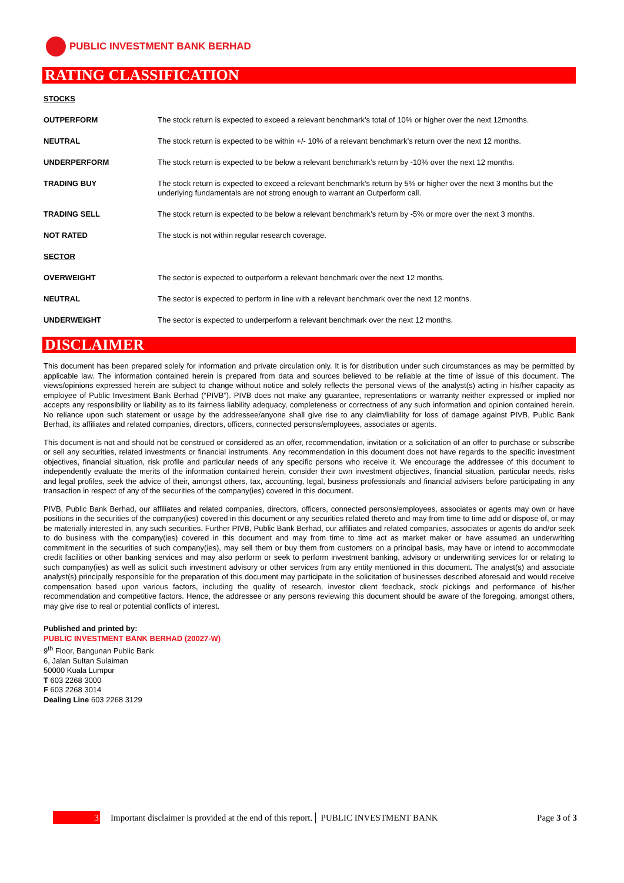PUBLIC INVESTMENT BANK BERHAD
RATING CLASSIFICATION
| STOCKS | |
| OUTPERFORM | The stock return is expected to exceed a relevant benchmark’s total of 10% or higher over the next 12months. |
| NEUTRAL | The stock return is expected to be within +/- 10% of a relevant benchmark’s return over the next 12 months. |
| UNDERPERFORM | The stock return is expected to be below a relevant benchmark’s return by -10% over the next 12 months. |
| TRADING BUY | The stock return is expected to exceed a relevant benchmark’s return by 5% or higher over the next 3 months but the underlying fundamentals are not strong enough to warrant an Outperform call. |
| TRADING SELL | The stock return is expected to be below a relevant benchmark’s return by -5% or more over the next 3 months. |
| NOT RATED | The stock is not within regular research coverage. |
| SECTOR | |
| OVERWEIGHT | The sector is expected to outperform a relevant benchmark over the next 12 months. |
| NEUTRAL | The sector is expected to perform in line with a relevant benchmark over the next 12 months. |
| UNDERWEIGHT | The sector is expected to underperform a relevant benchmark over the next 12 months. |
DISCLAIMER
This document has been prepared solely for information and private circulation only. It is for distribution under such circumstances as may be permitted by applicable law. The information contained herein is prepared from data and sources believed to be reliable at the time of issue of this document. The views/opinions expressed herein are subject to change without notice and solely reflects the personal views of the analyst(s) acting in his/her capacity as employee of Public Investment Bank Berhad (“PIVB”). PIVB does not make any guarantee, representations or warranty neither expressed or implied nor accepts any responsibility or liability as to its fairness liability adequacy, completeness or correctness of any such information and opinion contained herein. No reliance upon such statement or usage by the addressee/anyone shall give rise to any claim/liability for loss of damage against PIVB, Public Bank Berhad, its affiliates and related companies, directors, officers, connected persons/employees, associates or agents.
This document is not and should not be construed or considered as an offer, recommendation, invitation or a solicitation of an offer to purchase or subscribe or sell any securities, related investments or financial instruments. Any recommendation in this document does not have regards to the specific investment objectives, financial situation, risk profile and particular needs of any specific persons who receive it. We encourage the addressee of this document to independently evaluate the merits of the information contained herein, consider their own investment objectives, financial situation, particular needs, risks and legal profiles, seek the advice of their, amongst others, tax, accounting, legal, business professionals and financial advisers before participating in any transaction in respect of any of the securities of the company(ies) covered in this document.
PIVB, Public Bank Berhad, our affiliates and related companies, directors, officers, connected persons/employees, associates or agents may own or have positions in the securities of the company(ies) covered in this document or any securities related thereto and may from time to time add or dispose of, or may be materially interested in, any such securities. Further PIVB, Public Bank Berhad, our affiliates and related companies, associates or agents do and/or seek to do business with the company(ies) covered in this document and may from time to time act as market maker or have assumed an underwriting commitment in the securities of such company(ies), may sell them or buy them from customers on a principal basis, may have or intend to accommodate credit facilities or other banking services and may also perform or seek to perform investment banking, advisory or underwriting services for or relating to such company(ies) as well as solicit such investment advisory or other services from any entity mentioned in this document. The analyst(s) and associate analyst(s) principally responsible for the preparation of this document may participate in the solicitation of businesses described aforesaid and would receive compensation based upon various factors, including the quality of research, investor client feedback, stock pickings and performance of his/her recommendation and competitive factors. Hence, the addressee or any persons reviewing this document should be aware of the foregoing, amongst others, may give rise to real or potential conflicts of interest.
Published and printed by:
PUBLIC INVESTMENT BANK BERHAD (20027-W)
9<sup>th</sup> Floor, Bangunan Public Bank
6, Jalan Sultan Sulaiman
50000 Kuala Lumpur
T 603 2268 3000
F 603 2268 3014
Dealing Line 603 2268 3129
3 Important disclaimer is provided at the end of this report.│ PUBLIC INVESTMENT BANK Page 3 of 3